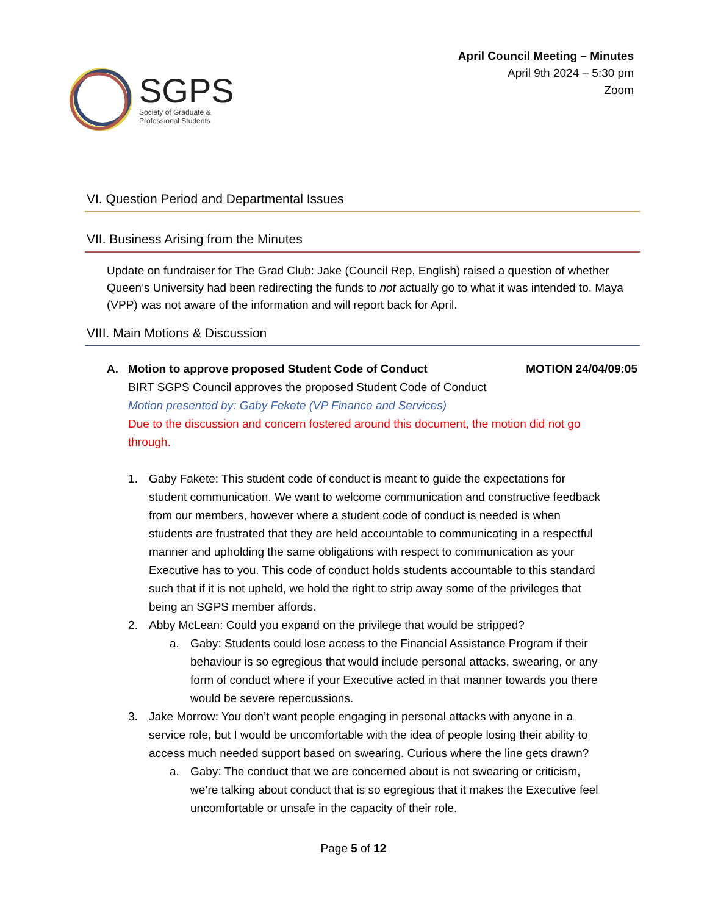SGPS
Society of Graduate &
Professional Students
April Council Meeting – Minutes
April 9th 2024 – 5:30 pm
Zoom
VI. Question Period and Departmental Issues
VII. Business Arising from the Minutes
Update on fundraiser for The Grad Club: Jake (Council Rep, English) raised a question of whether Queen’s University had been redirecting the funds to not actually go to what it was intended to. Maya (VPP) was not aware of the information and will report back for April.
VIII. Main Motions & Discussion
A. Motion to approve proposed Student Code of Conduct MOTION 24/04/09:05
BIRT SGPS Council approves the proposed Student Code of Conduct
Motion presented by: Gaby Fekete (VP Finance and Services)
Due to the discussion and concern fostered around this document, the motion did not go through.
1. Gaby Fakete: This student code of conduct is meant to guide the expectations for student communication. We want to welcome communication and constructive feedback from our members, however where a student code of conduct is needed is when students are frustrated that they are held accountable to communicating in a respectful manner and upholding the same obligations with respect to communication as your Executive has to you. This code of conduct holds students accountable to this standard such that if it is not upheld, we hold the right to strip away some of the privileges that being an SGPS member affords.
2. Abby McLean: Could you expand on the privilege that would be stripped?
a. Gaby: Students could lose access to the Financial Assistance Program if their behaviour is so egregious that would include personal attacks, swearing, or any form of conduct where if your Executive acted in that manner towards you there would be severe repercussions.
3. Jake Morrow: You don’t want people engaging in personal attacks with anyone in a service role, but I would be uncomfortable with the idea of people losing their ability to access much needed support based on swearing. Curious where the line gets drawn?
a. Gaby: The conduct that we are concerned about is not swearing or criticism, we’re talking about conduct that is so egregious that it makes the Executive feel uncomfortable or unsafe in the capacity of their role.
Page 5 of 12